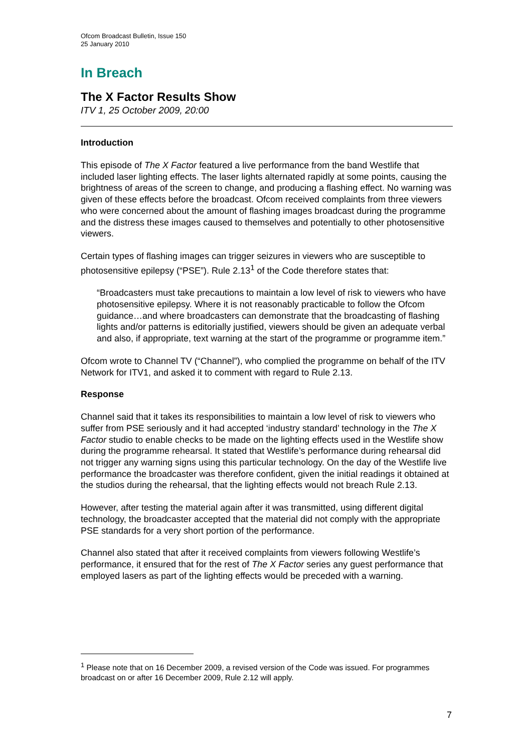Ofcom Broadcast Bulletin, Issue 150
25 January 2010
In Breach
The X Factor Results Show
ITV 1, 25 October 2009, 20:00
Introduction
This episode of The X Factor featured a live performance from the band Westlife that included laser lighting effects. The laser lights alternated rapidly at some points, causing the brightness of areas of the screen to change, and producing a flashing effect. No warning was given of these effects before the broadcast. Ofcom received complaints from three viewers who were concerned about the amount of flashing images broadcast during the programme and the distress these images caused to themselves and potentially to other photosensitive viewers.
Certain types of flashing images can trigger seizures in viewers who are susceptible to photosensitive epilepsy (“PSE”). Rule 2.13<sup>1</sup> of the Code therefore states that:
“Broadcasters must take precautions to maintain a low level of risk to viewers who have photosensitive epilepsy. Where it is not reasonably practicable to follow the Ofcom guidance…and where broadcasters can demonstrate that the broadcasting of flashing lights and/or patterns is editorially justified, viewers should be given an adequate verbal and also, if appropriate, text warning at the start of the programme or programme item.”
Ofcom wrote to Channel TV (“Channel”), who complied the programme on behalf of the ITV Network for ITV1, and asked it to comment with regard to Rule 2.13.
Response
Channel said that it takes its responsibilities to maintain a low level of risk to viewers who suffer from PSE seriously and it had accepted ‘industry standard’ technology in the The X Factor studio to enable checks to be made on the lighting effects used in the Westlife show during the programme rehearsal. It stated that Westlife’s performance during rehearsal did not trigger any warning signs using this particular technology. On the day of the Westlife live performance the broadcaster was therefore confident, given the initial readings it obtained at the studios during the rehearsal, that the lighting effects would not breach Rule 2.13.
However, after testing the material again after it was transmitted, using different digital technology, the broadcaster accepted that the material did not comply with the appropriate PSE standards for a very short portion of the performance.
Channel also stated that after it received complaints from viewers following Westlife’s performance, it ensured that for the rest of The X Factor series any guest performance that employed lasers as part of the lighting effects would be preceded with a warning.
<sup>1</sup> Please note that on 16 December 2009, a revised version of the Code was issued. For programmes broadcast on or after 16 December 2009, Rule 2.12 will apply.
7